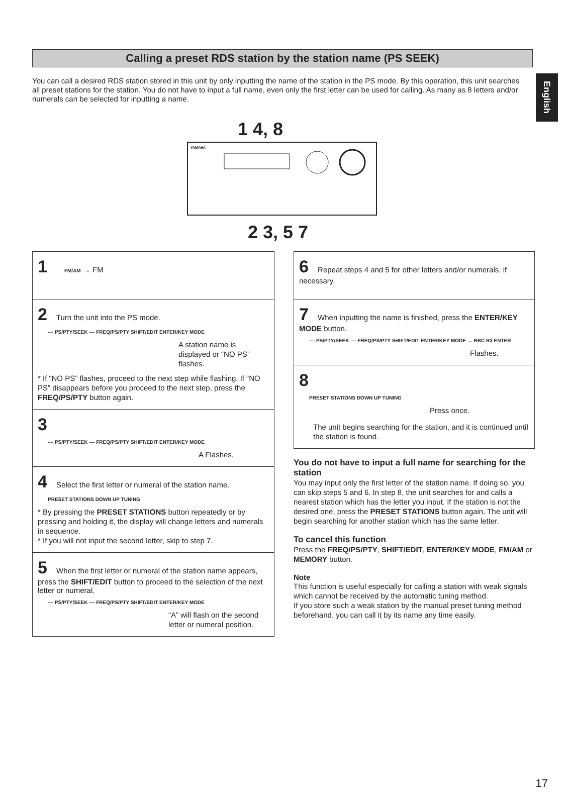English
Calling a preset RDS station by the station name (PS SEEK)
You can call a desired RDS station stored in this unit by only inputting the name of the station in the PS mode. By this operation, this unit searches all preset stations for the station. You do not have to input a full name, even only the first letter can be used for calling. As many as 8 letters and/or numerals can be selected for inputting a name.
1 4, 8
YAMAHA
2 3, 5 7
1 FM/AM → FM
2 Turn the unit into the PS mode.
–– PS/PTY/SEEK –– FREQ/PS/PTY SHIFT/EDIT ENTER/KEY MODE
A station name is displayed or “NO PS” flashes.
* If “NO PS” flashes, proceed to the next step while flashing. If “NO PS” disappears before you proceed to the next step, press the FREQ/PS/PTY button again.
3
–– PS/PTY/SEEK –– FREQ/PS/PTY SHIFT/EDIT ENTER/KEY MODE
A Flashes.
4 Select the first letter or numeral of the station name.
PRESET STATIONS DOWN UP TUNING
* By pressing the PRESET STATIONS button repeatedly or by pressing and holding it, the display will change letters and numerals in sequence.
* If you will not input the second letter, skip to step 7.
5 When the first letter or numeral of the station name appears, press the SHIFT/EDIT button to proceed to the selection of the next letter or numeral.
–– PS/PTY/SEEK –– FREQ/PS/PTY SHIFT/EDIT ENTER/KEY MODE
“A” will flash on the second letter or numeral position.
6 Repeat steps 4 and 5 for other letters and/or numerals, if necessary.
7 When inputting the name is finished, press the ENTER/KEY MODE button.
–– PS/PTY/SEEK –– FREQ/PS/PTY SHIFT/EDIT ENTER/KEY MODE → BBC R3 ENTER
Flashes.
8
PRESET STATIONS DOWN UP TUNING
Press once.
The unit begins searching for the station, and it is continued until the station is found.
You do not have to input a full name for searching for the station
You may input only the first letter of the station name. If doing so, you can skip steps 5 and 6. In step 8, the unit searches for and calls a nearest station which has the letter you input. If the station is not the desired one, press the PRESET STATIONS button again. The unit will begin searching for another station which has the same letter.
To cancel this function
Press the FREQ/PS/PTY, SHIFT/EDIT, ENTER/KEY MODE, FM/AM or MEMORY button.
Note
This function is useful especially for calling a station with weak signals which cannot be received by the automatic tuning method.
If you store such a weak station by the manual preset tuning method beforehand, you can call it by its name any time easily.
17